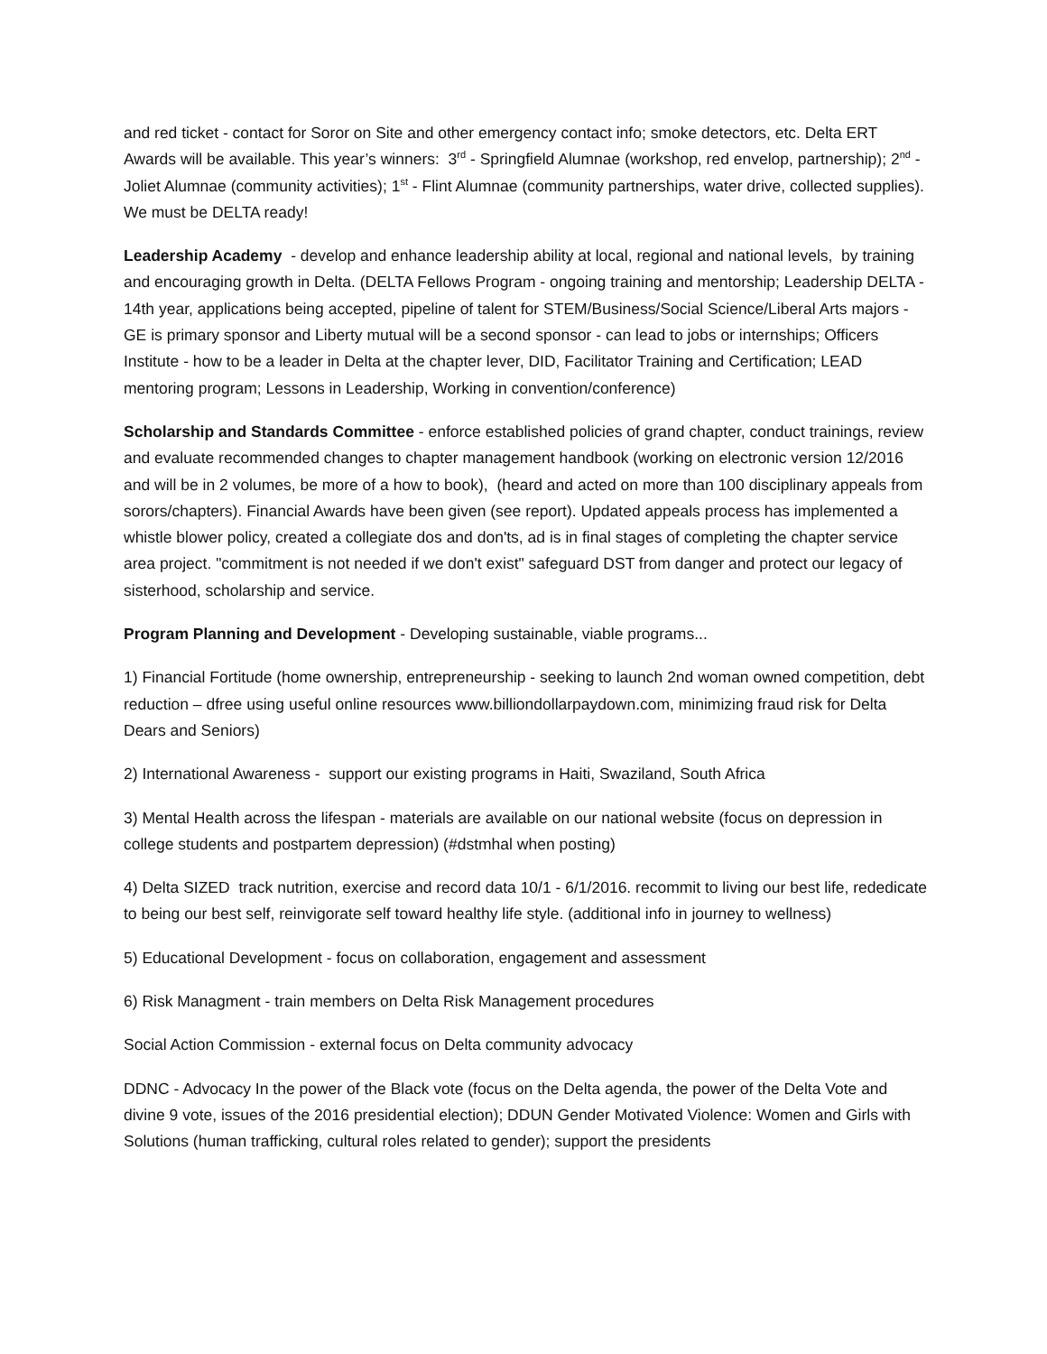and red ticket - contact for Soror on Site and other emergency contact info; smoke detectors, etc. Delta ERT Awards will be available. This year’s winners: 3<sup>rd</sup> - Springfield Alumnae (workshop, red envelop, partnership); 2<sup>nd</sup> - Joliet Alumnae (community activities); 1<sup>st</sup> - Flint Alumnae (community partnerships, water drive, collected supplies). We must be DELTA ready!
Leadership Academy - develop and enhance leadership ability at local, regional and national levels, by training and encouraging growth in Delta. (DELTA Fellows Program - ongoing training and mentorship; Leadership DELTA - 14th year, applications being accepted, pipeline of talent for STEM/Business/Social Science/Liberal Arts majors - GE is primary sponsor and Liberty mutual will be a second sponsor - can lead to jobs or internships; Officers Institute - how to be a leader in Delta at the chapter lever, DID, Facilitator Training and Certification; LEAD mentoring program; Lessons in Leadership, Working in convention/conference)
Scholarship and Standards Committee - enforce established policies of grand chapter, conduct trainings, review and evaluate recommended changes to chapter management handbook (working on electronic version 12/2016 and will be in 2 volumes, be more of a how to book), (heard and acted on more than 100 disciplinary appeals from sorors/chapters). Financial Awards have been given (see report). Updated appeals process has implemented a whistle blower policy, created a collegiate dos and don'ts, ad is in final stages of completing the chapter service area project. "commitment is not needed if we don't exist" safeguard DST from danger and protect our legacy of sisterhood, scholarship and service.
Program Planning and Development - Developing sustainable, viable programs...
1) Financial Fortitude (home ownership, entrepreneurship - seeking to launch 2nd woman owned competition, debt reduction – dfree using useful online resources www.billiondollarpaydown.com, minimizing fraud risk for Delta Dears and Seniors)
2) International Awareness - support our existing programs in Haiti, Swaziland, South Africa
3) Mental Health across the lifespan - materials are available on our national website (focus on depression in college students and postpartem depression) (#dstmhal when posting)
4) Delta SIZED track nutrition, exercise and record data 10/1 - 6/1/2016. recommit to living our best life, rededicate to being our best self, reinvigorate self toward healthy life style. (additional info in journey to wellness)
5) Educational Development - focus on collaboration, engagement and assessment
6) Risk Managment - train members on Delta Risk Management procedures
Social Action Commission - external focus on Delta community advocacy
DDNC - Advocacy In the power of the Black vote (focus on the Delta agenda, the power of the Delta Vote and divine 9 vote, issues of the 2016 presidential election); DDUN Gender Motivated Violence: Women and Girls with Solutions (human trafficking, cultural roles related to gender); support the presidents